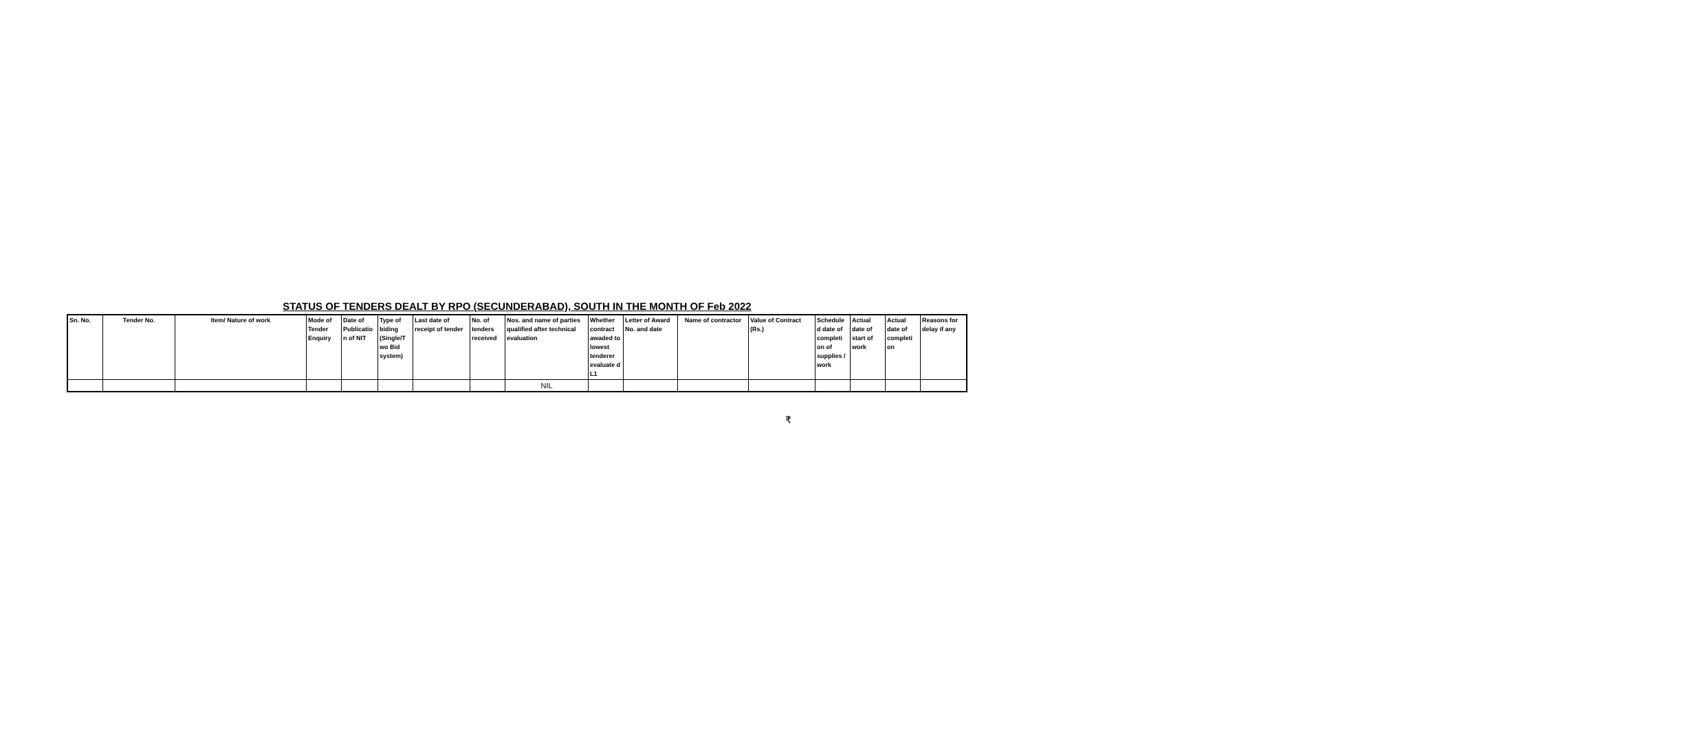STATUS OF TENDERS DEALT BY RPO (SECUNDERABAD), SOUTH IN THE MONTH OF Feb 2022
| Sn. No. | Tender No. | Item/ Nature of work | Mode of Tender Enquiry | Date of Publicatio n of NIT | Type of biding (Single/T wo Bid system) | Last date of receipt of tender | No. of tenders received | Nos. and name of parties qualified after technical evaluation | Whether contract awaded to lowest tenderer evaluate d L1 | Letter of Award No. and date | Name of contractor | Value of Contract (Rs.) | Schedule d date of completi on of supplies / work | Actual date of start of work | Actual date of completi on | Reasons for delay if any |
| --- | --- | --- | --- | --- | --- | --- | --- | --- | --- | --- | --- | --- | --- | --- | --- | --- |
| | | | | | | | | NIL | | | | | | | | |
₹